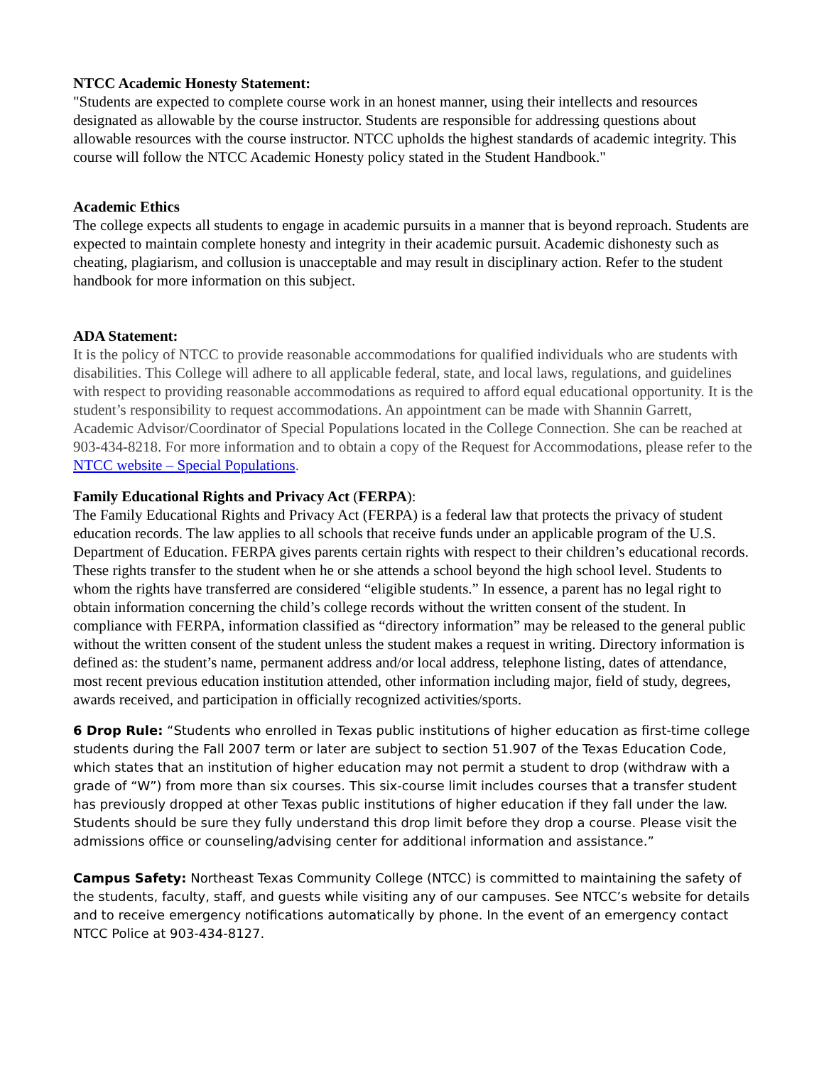NTCC Academic Honesty Statement:
"Students are expected to complete course work in an honest manner, using their intellects and resources designated as allowable by the course instructor. Students are responsible for addressing questions about allowable resources with the course instructor. NTCC upholds the highest standards of academic integrity. This course will follow the NTCC Academic Honesty policy stated in the Student Handbook."
Academic Ethics
The college expects all students to engage in academic pursuits in a manner that is beyond reproach. Students are expected to maintain complete honesty and integrity in their academic pursuit. Academic dishonesty such as cheating, plagiarism, and collusion is unacceptable and may result in disciplinary action. Refer to the student handbook for more information on this subject.
ADA Statement:
It is the policy of NTCC to provide reasonable accommodations for qualified individuals who are students with disabilities. This College will adhere to all applicable federal, state, and local laws, regulations, and guidelines with respect to providing reasonable accommodations as required to afford equal educational opportunity. It is the student’s responsibility to request accommodations. An appointment can be made with Shannin Garrett, Academic Advisor/Coordinator of Special Populations located in the College Connection. She can be reached at 903-434-8218. For more information and to obtain a copy of the Request for Accommodations, please refer to the NTCC website – Special Populations.
Family Educational Rights and Privacy Act (FERPA):
The Family Educational Rights and Privacy Act (FERPA) is a federal law that protects the privacy of student education records. The law applies to all schools that receive funds under an applicable program of the U.S. Department of Education. FERPA gives parents certain rights with respect to their children’s educational records. These rights transfer to the student when he or she attends a school beyond the high school level. Students to whom the rights have transferred are considered “eligible students.” In essence, a parent has no legal right to obtain information concerning the child’s college records without the written consent of the student. In compliance with FERPA, information classified as “directory information” may be released to the general public without the written consent of the student unless the student makes a request in writing. Directory information is defined as: the student’s name, permanent address and/or local address, telephone listing, dates of attendance, most recent previous education institution attended, other information including major, field of study, degrees, awards received, and participation in officially recognized activities/sports.
6 Drop Rule: “Students who enrolled in Texas public institutions of higher education as first-time college students during the Fall 2007 term or later are subject to section 51.907 of the Texas Education Code, which states that an institution of higher education may not permit a student to drop (withdraw with a grade of “W”) from more than six courses. This six-course limit includes courses that a transfer student has previously dropped at other Texas public institutions of higher education if they fall under the law. Students should be sure they fully understand this drop limit before they drop a course. Please visit the admissions office or counseling/advising center for additional information and assistance.”
Campus Safety: Northeast Texas Community College (NTCC) is committed to maintaining the safety of the students, faculty, staff, and guests while visiting any of our campuses. See NTCC’s website for details and to receive emergency notifications automatically by phone. In the event of an emergency contact NTCC Police at 903-434-8127.